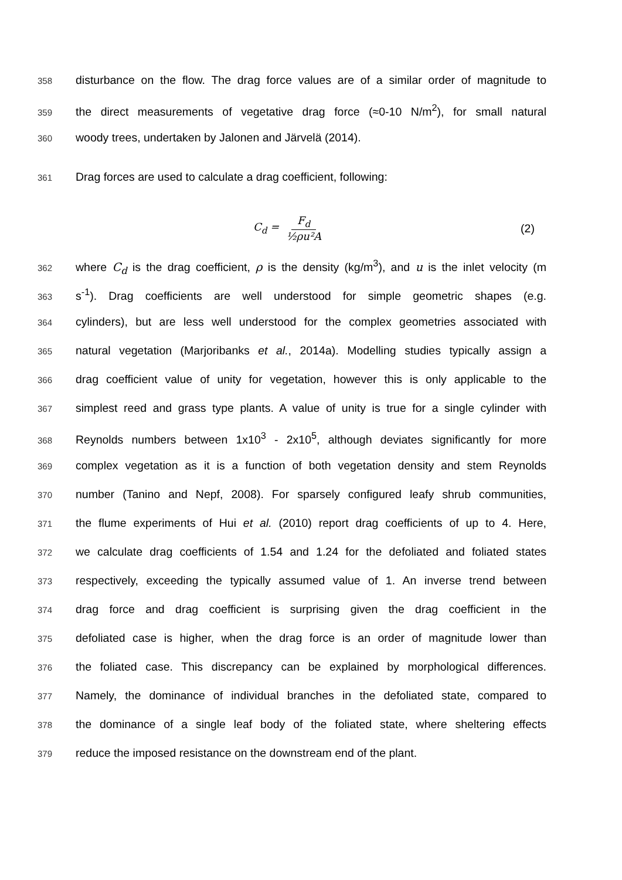358 disturbance on the flow. The drag force values are of a similar order of magnitude to
359 the direct measurements of vegetative drag force (≈0-10 N/m<sup>2</sup>), for small natural
360 woody trees, undertaken by Jalonen and Järvelä (2014).
361 Drag forces are used to calculate a drag coefficient, following:
C<sub>d</sub> = F<sub>d</sub> ½ρu²A (2)
362 where C<sub>d</sub> is the drag coefficient, ρ is the density (kg/m<sup>3</sup>), and u is the inlet velocity (m
363 s<sup>-1</sup>). Drag coefficients are well understood for simple geometric shapes (e.g.
364 cylinders), but are less well understood for the complex geometries associated with
365 natural vegetation (Marjoribanks et al., 2014a). Modelling studies typically assign a
366 drag coefficient value of unity for vegetation, however this is only applicable to the
367 simplest reed and grass type plants. A value of unity is true for a single cylinder with
368 Reynolds numbers between 1x10<sup>3</sup> - 2x10<sup>5</sup>, although deviates significantly for more
369 complex vegetation as it is a function of both vegetation density and stem Reynolds
370 number (Tanino and Nepf, 2008). For sparsely configured leafy shrub communities,
371 the flume experiments of Hui et al. (2010) report drag coefficients of up to 4. Here,
372 we calculate drag coefficients of 1.54 and 1.24 for the defoliated and foliated states
373 respectively, exceeding the typically assumed value of 1. An inverse trend between
374 drag force and drag coefficient is surprising given the drag coefficient in the
375 defoliated case is higher, when the drag force is an order of magnitude lower than
376 the foliated case. This discrepancy can be explained by morphological differences.
377 Namely, the dominance of individual branches in the defoliated state, compared to
378 the dominance of a single leaf body of the foliated state, where sheltering effects
379 reduce the imposed resistance on the downstream end of the plant.